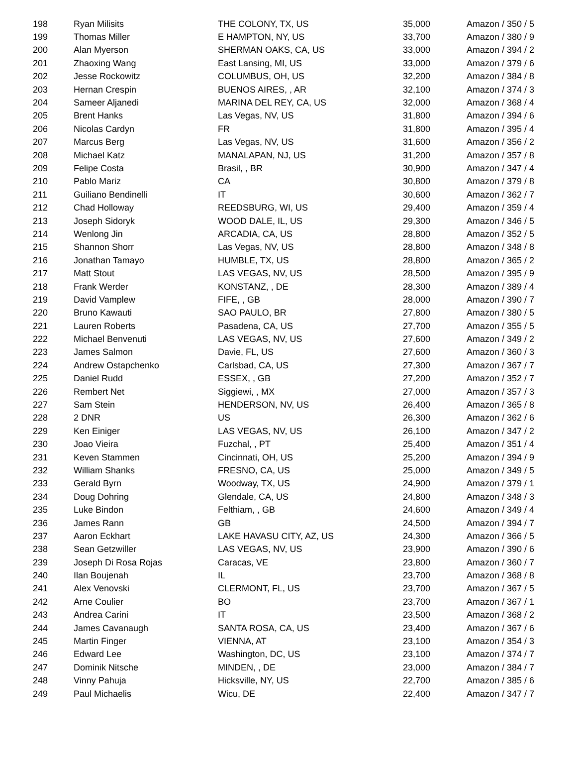| 198 | Ryan Milisits | THE COLONY, TX, US | 35,000 | Amazon / 350 / 5 |
| 199 | Thomas Miller | E HAMPTON, NY, US | 33,700 | Amazon / 380 / 9 |
| 200 | Alan Myerson | SHERMAN OAKS, CA, US | 33,000 | Amazon / 394 / 2 |
| 201 | Zhaoxing Wang | East Lansing, MI, US | 33,000 | Amazon / 379 / 6 |
| 202 | Jesse Rockowitz | COLUMBUS, OH, US | 32,200 | Amazon / 384 / 8 |
| 203 | Hernan Crespin | BUENOS AIRES, , AR | 32,100 | Amazon / 374 / 3 |
| 204 | Sameer Aljanedi | MARINA DEL REY, CA, US | 32,000 | Amazon / 368 / 4 |
| 205 | Brent Hanks | Las Vegas, NV, US | 31,800 | Amazon / 394 / 6 |
| 206 | Nicolas Cardyn | FR | 31,800 | Amazon / 395 / 4 |
| 207 | Marcus Berg | Las Vegas, NV, US | 31,600 | Amazon / 356 / 2 |
| 208 | Michael Katz | MANALAPAN, NJ, US | 31,200 | Amazon / 357 / 8 |
| 209 | Felipe Costa | Brasil, , BR | 30,900 | Amazon / 347 / 4 |
| 210 | Pablo Mariz | CA | 30,800 | Amazon / 379 / 8 |
| 211 | Guiliano Bendinelli | IT | 30,600 | Amazon / 362 / 7 |
| 212 | Chad Holloway | REEDSBURG, WI, US | 29,400 | Amazon / 359 / 4 |
| 213 | Joseph Sidoryk | WOOD DALE, IL, US | 29,300 | Amazon / 346 / 5 |
| 214 | Wenlong Jin | ARCADIA, CA, US | 28,800 | Amazon / 352 / 5 |
| 215 | Shannon Shorr | Las Vegas, NV, US | 28,800 | Amazon / 348 / 8 |
| 216 | Jonathan Tamayo | HUMBLE, TX, US | 28,800 | Amazon / 365 / 2 |
| 217 | Matt Stout | LAS VEGAS, NV, US | 28,500 | Amazon / 395 / 9 |
| 218 | Frank Werder | KONSTANZ, , DE | 28,300 | Amazon / 389 / 4 |
| 219 | David Vamplew | FIFE, , GB | 28,000 | Amazon / 390 / 7 |
| 220 | Bruno Kawauti | SAO PAULO, BR | 27,800 | Amazon / 380 / 5 |
| 221 | Lauren Roberts | Pasadena, CA, US | 27,700 | Amazon / 355 / 5 |
| 222 | Michael Benvenuti | LAS VEGAS, NV, US | 27,600 | Amazon / 349 / 2 |
| 223 | James Salmon | Davie, FL, US | 27,600 | Amazon / 360 / 3 |
| 224 | Andrew Ostapchenko | Carlsbad, CA, US | 27,300 | Amazon / 367 / 7 |
| 225 | Daniel Rudd | ESSEX, , GB | 27,200 | Amazon / 352 / 7 |
| 226 | Rembert Net | Siggiewi, , MX | 27,000 | Amazon / 357 / 3 |
| 227 | Sam Stein | HENDERSON, NV, US | 26,400 | Amazon / 365 / 8 |
| 228 | 2 DNR | US | 26,300 | Amazon / 362 / 6 |
| 229 | Ken Einiger | LAS VEGAS, NV, US | 26,100 | Amazon / 347 / 2 |
| 230 | Joao Vieira | Fuzchal, , PT | 25,400 | Amazon / 351 / 4 |
| 231 | Keven Stammen | Cincinnati, OH, US | 25,200 | Amazon / 394 / 9 |
| 232 | William Shanks | FRESNO, CA, US | 25,000 | Amazon / 349 / 5 |
| 233 | Gerald Byrn | Woodway, TX, US | 24,900 | Amazon / 379 / 1 |
| 234 | Doug Dohring | Glendale, CA, US | 24,800 | Amazon / 348 / 3 |
| 235 | Luke Bindon | Felthiam, , GB | 24,600 | Amazon / 349 / 4 |
| 236 | James Rann | GB | 24,500 | Amazon / 394 / 7 |
| 237 | Aaron Eckhart | LAKE HAVASU CITY, AZ, US | 24,300 | Amazon / 366 / 5 |
| 238 | Sean Getzwiller | LAS VEGAS, NV, US | 23,900 | Amazon / 390 / 6 |
| 239 | Joseph Di Rosa Rojas | Caracas, VE | 23,800 | Amazon / 360 / 7 |
| 240 | Ilan Boujenah | IL | 23,700 | Amazon / 368 / 8 |
| 241 | Alex Venovski | CLERMONT, FL, US | 23,700 | Amazon / 367 / 5 |
| 242 | Arne Coulier | BO | 23,700 | Amazon / 367 / 1 |
| 243 | Andrea Carini | IT | 23,500 | Amazon / 368 / 2 |
| 244 | James Cavanaugh | SANTA ROSA, CA, US | 23,400 | Amazon / 367 / 6 |
| 245 | Martin Finger | VIENNA, AT | 23,100 | Amazon / 354 / 3 |
| 246 | Edward Lee | Washington, DC, US | 23,100 | Amazon / 374 / 7 |
| 247 | Dominik Nitsche | MINDEN, , DE | 23,000 | Amazon / 384 / 7 |
| 248 | Vinny Pahuja | Hicksville, NY, US | 22,700 | Amazon / 385 / 6 |
| 249 | Paul Michaelis | Wicu, DE | 22,400 | Amazon / 347 / 7 |